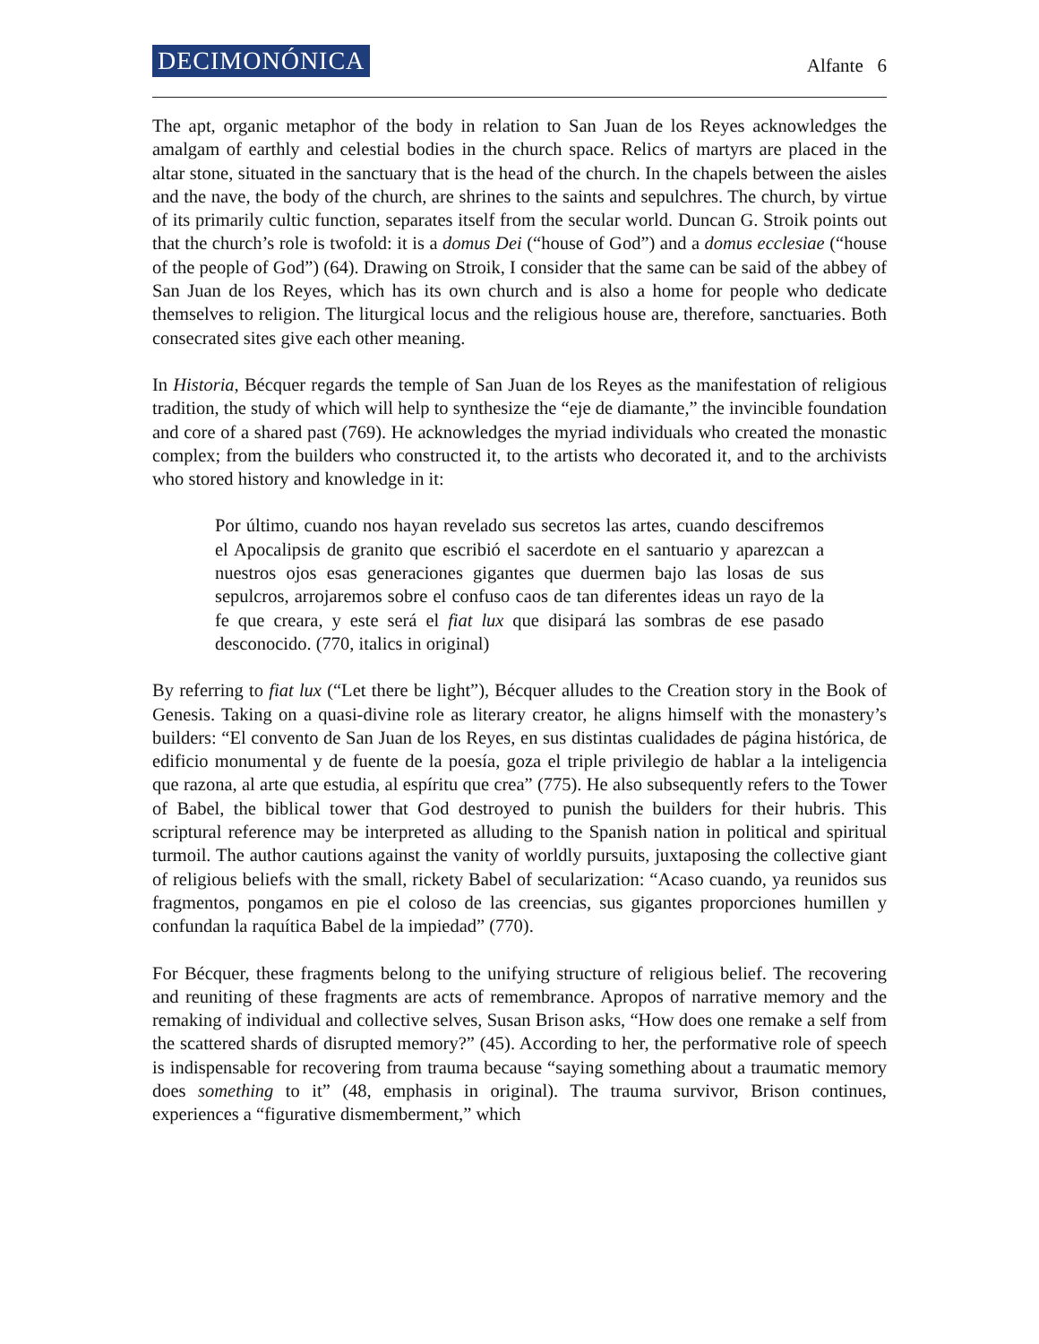DECIMONÓNICA Alfante 6
The apt, organic metaphor of the body in relation to San Juan de los Reyes acknowledges the amalgam of earthly and celestial bodies in the church space. Relics of martyrs are placed in the altar stone, situated in the sanctuary that is the head of the church. In the chapels between the aisles and the nave, the body of the church, are shrines to the saints and sepulchres. The church, by virtue of its primarily cultic function, separates itself from the secular world. Duncan G. Stroik points out that the church’s role is twofold: it is a domus Dei (“house of God”) and a domus ecclesiae (“house of the people of God”) (64). Drawing on Stroik, I consider that the same can be said of the abbey of San Juan de los Reyes, which has its own church and is also a home for people who dedicate themselves to religion. The liturgical locus and the religious house are, therefore, sanctuaries. Both consecrated sites give each other meaning.
In Historia, Bécquer regards the temple of San Juan de los Reyes as the manifestation of religious tradition, the study of which will help to synthesize the “eje de diamante,” the invincible foundation and core of a shared past (769). He acknowledges the myriad individuals who created the monastic complex; from the builders who constructed it, to the artists who decorated it, and to the archivists who stored history and knowledge in it:
Por último, cuando nos hayan revelado sus secretos las artes, cuando descifremos el Apocalipsis de granito que escribió el sacerdote en el santuario y aparezcan a nuestros ojos esas generaciones gigantes que duermen bajo las losas de sus sepulcros, arrojaremos sobre el confuso caos de tan diferentes ideas un rayo de la fe que creara, y este será el fiat lux que disipará las sombras de ese pasado desconocido. (770, italics in original)
By referring to fiat lux (“Let there be light”), Bécquer alludes to the Creation story in the Book of Genesis. Taking on a quasi-divine role as literary creator, he aligns himself with the monastery’s builders: “El convento de San Juan de los Reyes, en sus distintas cualidades de página histórica, de edificio monumental y de fuente de la poesía, goza el triple privilegio de hablar a la inteligencia que razona, al arte que estudia, al espíritu que crea” (775). He also subsequently refers to the Tower of Babel, the biblical tower that God destroyed to punish the builders for their hubris. This scriptural reference may be interpreted as alluding to the Spanish nation in political and spiritual turmoil. The author cautions against the vanity of worldly pursuits, juxtaposing the collective giant of religious beliefs with the small, rickety Babel of secularization: “Acaso cuando, ya reunidos sus fragmentos, pongamos en pie el coloso de las creencias, sus gigantes proporciones humillen y confundan la raquítica Babel de la impiedad” (770).
For Bécquer, these fragments belong to the unifying structure of religious belief. The recovering and reuniting of these fragments are acts of remembrance. Apropos of narrative memory and the remaking of individual and collective selves, Susan Brison asks, “How does one remake a self from the scattered shards of disrupted memory?” (45). According to her, the performative role of speech is indispensable for recovering from trauma because “saying something about a traumatic memory does something to it” (48, emphasis in original). The trauma survivor, Brison continues, experiences a “figurative dismemberment,” which